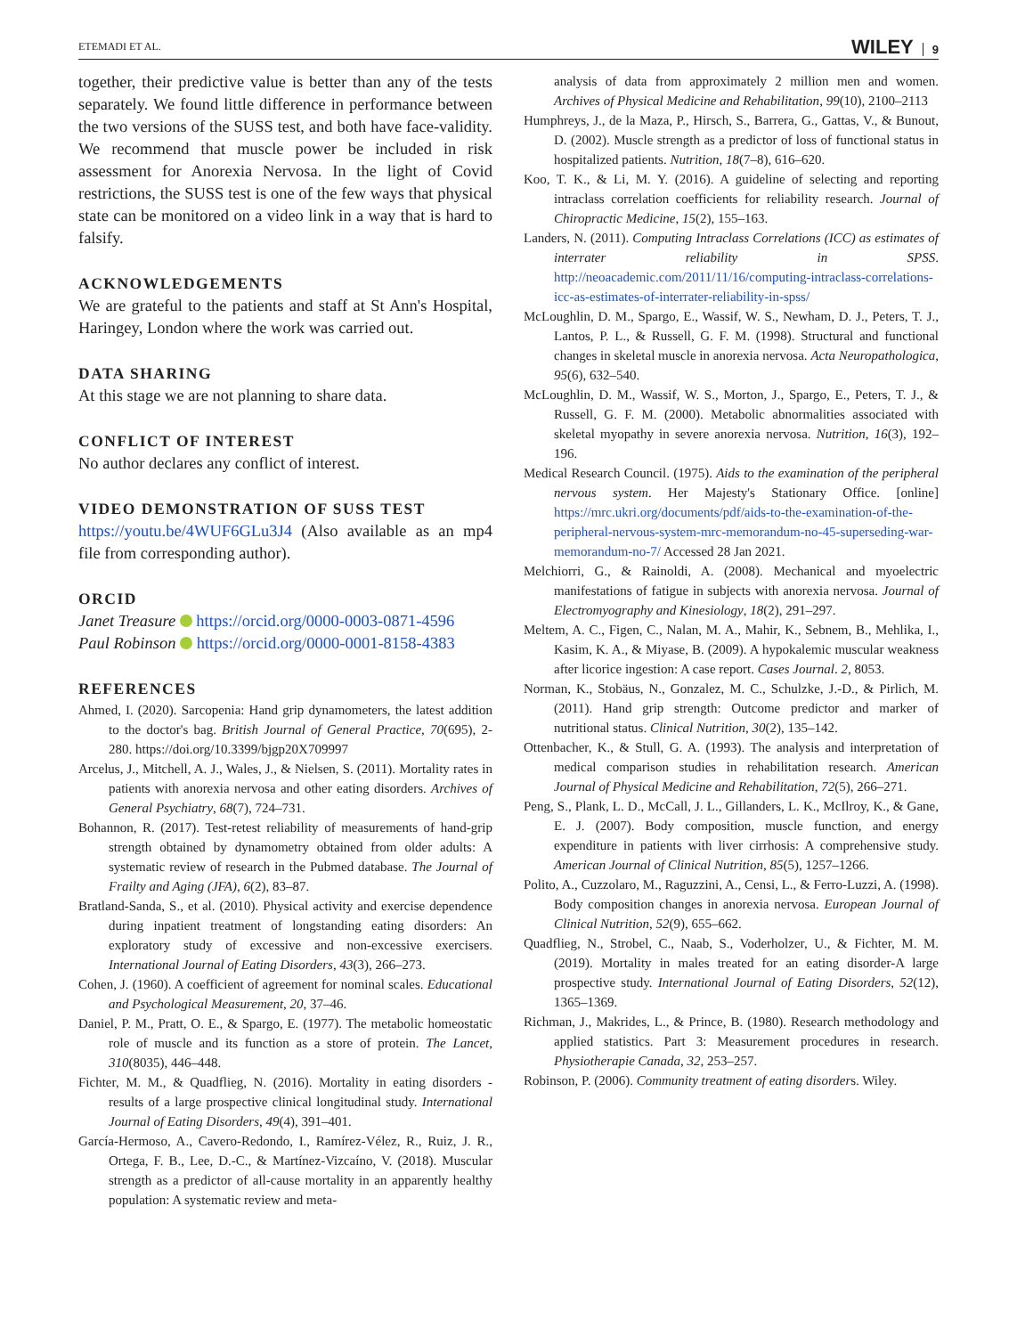ETEMADI ET AL.
WILEY 9
together, their predictive value is better than any of the tests separately. We found little difference in performance between the two versions of the SUSS test, and both have face-validity. We recommend that muscle power be included in risk assessment for Anorexia Nervosa. In the light of Covid restrictions, the SUSS test is one of the few ways that physical state can be monitored on a video link in a way that is hard to falsify.
ACKNOWLEDGEMENTS
We are grateful to the patients and staff at St Ann's Hospital, Haringey, London where the work was carried out.
DATA SHARING
At this stage we are not planning to share data.
CONFLICT OF INTEREST
No author declares any conflict of interest.
VIDEO DEMONSTRATION OF SUSS TEST
https://youtu.be/4WUF6GLu3J4 (Also available as an mp4 file from corresponding author).
ORCID
Janet Treasure https://orcid.org/0000-0003-0871-4596
Paul Robinson https://orcid.org/0000-0001-8158-4383
REFERENCES
Ahmed, I. (2020). Sarcopenia: Hand grip dynamometers, the latest addition to the doctor's bag. British Journal of General Practice, 70(695), 2-280. https://doi.org/10.3399/bjgp20X709997
Arcelus, J., Mitchell, A. J., Wales, J., & Nielsen, S. (2011). Mortality rates in patients with anorexia nervosa and other eating disorders. Archives of General Psychiatry, 68(7), 724–731.
Bohannon, R. (2017). Test-retest reliability of measurements of hand-grip strength obtained by dynamometry obtained from older adults: A systematic review of research in the Pubmed database. The Journal of Frailty and Aging (JFA), 6(2), 83–87.
Bratland-Sanda, S., et al. (2010). Physical activity and exercise dependence during inpatient treatment of longstanding eating disorders: An exploratory study of excessive and non-excessive exercisers. International Journal of Eating Disorders, 43(3), 266–273.
Cohen, J. (1960). A coefficient of agreement for nominal scales. Educational and Psychological Measurement, 20, 37–46.
Daniel, P. M., Pratt, O. E., & Spargo, E. (1977). The metabolic homeostatic role of muscle and its function as a store of protein. The Lancet, 310(8035), 446–448.
Fichter, M. M., & Quadflieg, N. (2016). Mortality in eating disorders - results of a large prospective clinical longitudinal study. International Journal of Eating Disorders, 49(4), 391–401.
García-Hermoso, A., Cavero-Redondo, I., Ramírez-Vélez, R., Ruiz, J. R., Ortega, F. B., Lee, D.-C., & Martínez-Vizcaíno, V. (2018). Muscular strength as a predictor of all-cause mortality in an apparently healthy population: A systematic review and meta-
analysis of data from approximately 2 million men and women. Archives of Physical Medicine and Rehabilitation, 99(10), 2100–2113
Humphreys, J., de la Maza, P., Hirsch, S., Barrera, G., Gattas, V., & Bunout, D. (2002). Muscle strength as a predictor of loss of functional status in hospitalized patients. Nutrition, 18(7–8), 616–620.
Koo, T. K., & Li, M. Y. (2016). A guideline of selecting and reporting intraclass correlation coefficients for reliability research. Journal of Chiropractic Medicine, 15(2), 155–163.
Landers, N. (2011). Computing Intraclass Correlations (ICC) as estimates of interrater reliability in SPSS. http://neoacademic.com/2011/11/16/computing-intraclass-correlations-icc-as-estimates-of-interrater-reliability-in-spss/
McLoughlin, D. M., Spargo, E., Wassif, W. S., Newham, D. J., Peters, T. J., Lantos, P. L., & Russell, G. F. M. (1998). Structural and functional changes in skeletal muscle in anorexia nervosa. Acta Neuropathologica, 95(6), 632–540.
McLoughlin, D. M., Wassif, W. S., Morton, J., Spargo, E., Peters, T. J., & Russell, G. F. M. (2000). Metabolic abnormalities associated with skeletal myopathy in severe anorexia nervosa. Nutrition, 16(3), 192–196.
Medical Research Council. (1975). Aids to the examination of the peripheral nervous system. Her Majesty's Stationary Office. [online] https://mrc.ukri.org/documents/pdf/aids-to-the-examination-of-the-peripheral-nervous-system-mrc-memorandum-no-45-superseding-war-memorandum-no-7/ Accessed 28 Jan 2021.
Melchiorri, G., & Rainoldi, A. (2008). Mechanical and myoelectric manifestations of fatigue in subjects with anorexia nervosa. Journal of Electromyography and Kinesiology, 18(2), 291–297.
Meltem, A. C., Figen, C., Nalan, M. A., Mahir, K., Sebnem, B., Mehlika, I., Kasim, K. A., & Miyase, B. (2009). A hypokalemic muscular weakness after licorice ingestion: A case report. Cases Journal. 2, 8053.
Norman, K., Stobäus, N., Gonzalez, M. C., Schulzke, J.-D., & Pirlich, M. (2011). Hand grip strength: Outcome predictor and marker of nutritional status. Clinical Nutrition, 30(2), 135–142.
Ottenbacher, K., & Stull, G. A. (1993). The analysis and interpretation of medical comparison studies in rehabilitation research. American Journal of Physical Medicine and Rehabilitation, 72(5), 266–271.
Peng, S., Plank, L. D., McCall, J. L., Gillanders, L. K., McIlroy, K., & Gane, E. J. (2007). Body composition, muscle function, and energy expenditure in patients with liver cirrhosis: A comprehensive study. American Journal of Clinical Nutrition, 85(5), 1257–1266.
Polito, A., Cuzzolaro, M., Raguzzini, A., Censi, L., & Ferro-Luzzi, A. (1998). Body composition changes in anorexia nervosa. European Journal of Clinical Nutrition, 52(9), 655–662.
Quadflieg, N., Strobel, C., Naab, S., Voderholzer, U., & Fichter, M. M. (2019). Mortality in males treated for an eating disorder-A large prospective study. International Journal of Eating Disorders, 52(12), 1365–1369.
Richman, J., Makrides, L., & Prince, B. (1980). Research methodology and applied statistics. Part 3: Measurement procedures in research. Physiotherapie Canada, 32, 253–257.
Robinson, P. (2006). Community treatment of eating disorders. Wiley.